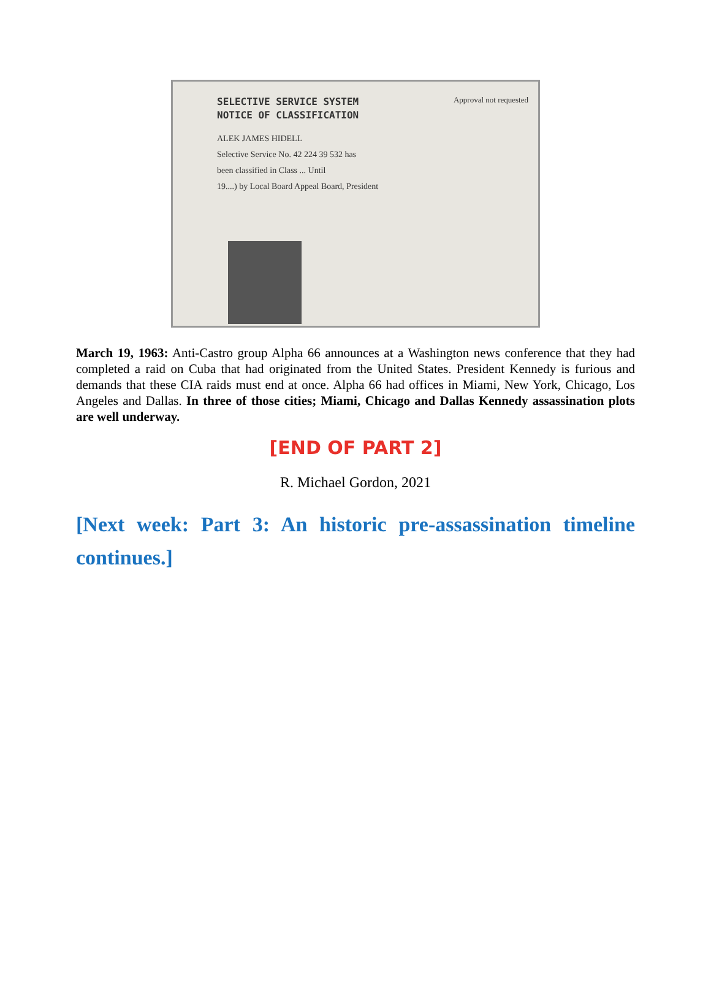SELECTIVE SERVICE SYSTEM
NOTICE OF CLASSIFICATION
Approval not requested
ALEK JAMES HIDELL
Selective Service No. 42 224 39 532 has
been classified in Class ... Until
19....) by Local Board Appeal Board, President
March 19, 1963: Anti-Castro group Alpha 66 announces at a Washington news conference that they had completed a raid on Cuba that had originated from the United States. President Kennedy is furious and demands that these CIA raids must end at once. Alpha 66 had offices in Miami, New York, Chicago, Los Angeles and Dallas. In three of those cities; Miami, Chicago and Dallas Kennedy assassination plots are well underway.
[END OF PART 2]
R. Michael Gordon, 2021
[Next week: Part 3: An historic pre-assassination timeline continues.]